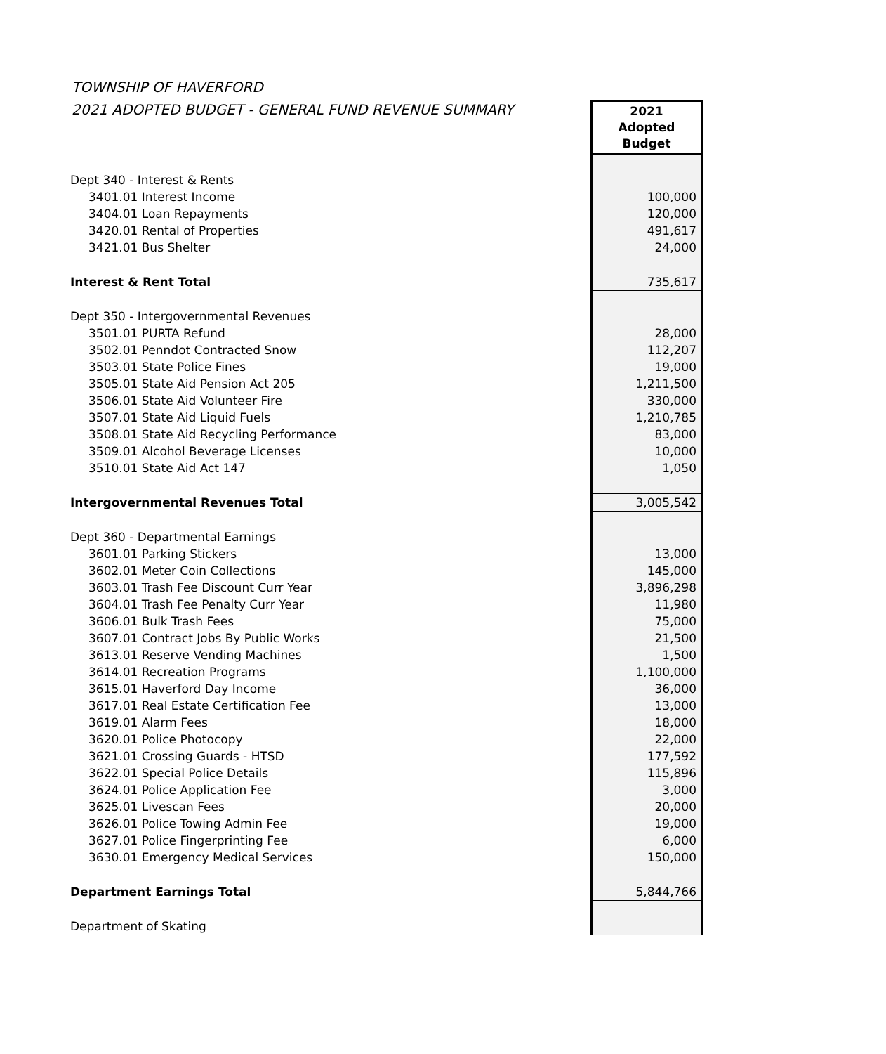TOWNSHIP OF HAVERFORD
2021 ADOPTED BUDGET - GENERAL FUND REVENUE SUMMARY
| | 2021 Adopted Budget |
| Dept 340 - Interest & Rents | |
| 3401.01 Interest Income | 100,000 |
| 3404.01 Loan Repayments | 120,000 |
| 3420.01 Rental of Properties | 491,617 |
| 3421.01 Bus Shelter | 24,000 |
| Interest & Rent Total | 735,617 |
| Dept 350 - Intergovernmental Revenues | |
| 3501.01 PURTA Refund | 28,000 |
| 3502.01 Penndot Contracted Snow | 112,207 |
| 3503.01 State Police Fines | 19,000 |
| 3505.01 State Aid Pension Act 205 | 1,211,500 |
| 3506.01 State Aid Volunteer Fire | 330,000 |
| 3507.01 State Aid Liquid Fuels | 1,210,785 |
| 3508.01 State Aid Recycling Performance | 83,000 |
| 3509.01 Alcohol Beverage Licenses | 10,000 |
| 3510.01 State Aid Act 147 | 1,050 |
| Intergovernmental Revenues Total | 3,005,542 |
| Dept 360 - Departmental Earnings | |
| 3601.01 Parking Stickers | 13,000 |
| 3602.01 Meter Coin Collections | 145,000 |
| 3603.01 Trash Fee Discount Curr Year | 3,896,298 |
| 3604.01 Trash Fee Penalty Curr Year | 11,980 |
| 3606.01 Bulk Trash Fees | 75,000 |
| 3607.01 Contract Jobs By Public Works | 21,500 |
| 3613.01 Reserve Vending Machines | 1,500 |
| 3614.01 Recreation Programs | 1,100,000 |
| 3615.01 Haverford Day Income | 36,000 |
| 3617.01 Real Estate Certification Fee | 13,000 |
| 3619.01 Alarm Fees | 18,000 |
| 3620.01 Police Photocopy | 22,000 |
| 3621.01 Crossing Guards - HTSD | 177,592 |
| 3622.01 Special Police Details | 115,896 |
| 3624.01 Police Application Fee | 3,000 |
| 3625.01 Livescan Fees | 20,000 |
| 3626.01 Police Towing Admin Fee | 19,000 |
| 3627.01 Police Fingerprinting Fee | 6,000 |
| 3630.01 Emergency Medical Services | 150,000 |
| Department Earnings Total | 5,844,766 |
| Department of Skating | |